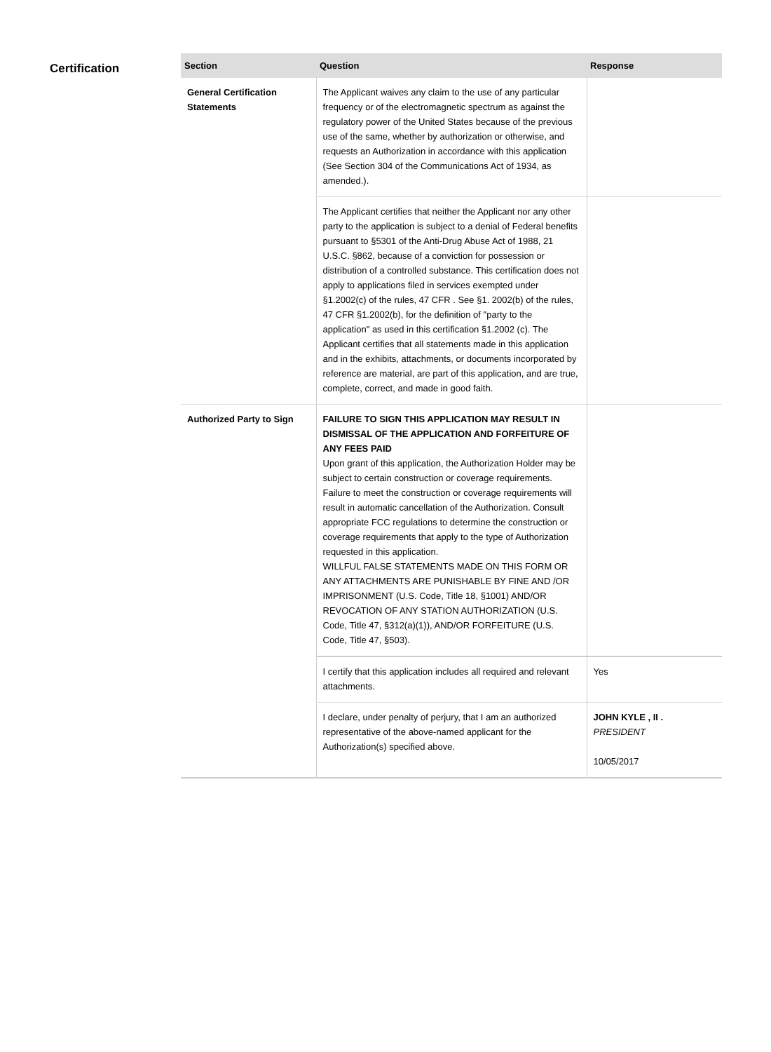Certification
| Section | Question | Response |
| --- | --- | --- |
| General Certification Statements | The Applicant waives any claim to the use of any particular frequency or of the electromagnetic spectrum as against the regulatory power of the United States because of the previous use of the same, whether by authorization or otherwise, and requests an Authorization in accordance with this application (See Section 304 of the Communications Act of 1934, as amended.). | |
| | The Applicant certifies that neither the Applicant nor any other party to the application is subject to a denial of Federal benefits pursuant to §5301 of the Anti-Drug Abuse Act of 1988, 21 U.S.C. §862, because of a conviction for possession or distribution of a controlled substance. This certification does not apply to applications filed in services exempted under §1.2002(c) of the rules, 47 CFR . See §1. 2002(b) of the rules, 47 CFR §1.2002(b), for the definition of "party to the application" as used in this certification §1.2002 (c). The Applicant certifies that all statements made in this application and in the exhibits, attachments, or documents incorporated by reference are material, are part of this application, and are true, complete, correct, and made in good faith. | |
| Authorized Party to Sign | FAILURE TO SIGN THIS APPLICATION MAY RESULT IN DISMISSAL OF THE APPLICATION AND FORFEITURE OF ANY FEES PAID Upon grant of this application, the Authorization Holder may be subject to certain construction or coverage requirements. Failure to meet the construction or coverage requirements will result in automatic cancellation of the Authorization. Consult appropriate FCC regulations to determine the construction or coverage requirements that apply to the type of Authorization requested in this application. WILLFUL FALSE STATEMENTS MADE ON THIS FORM OR ANY ATTACHMENTS ARE PUNISHABLE BY FINE AND /OR IMPRISONMENT (U.S. Code, Title 18, §1001) AND/OR REVOCATION OF ANY STATION AUTHORIZATION (U.S. Code, Title 47, §312(a)(1)), AND/OR FORFEITURE (U.S. Code, Title 47, §503). | |
| | I certify that this application includes all required and relevant attachments. | Yes |
| | I declare, under penalty of perjury, that I am an authorized representative of the above-named applicant for the Authorization(s) specified above. | JOHN KYLE , II . PRESIDENT 10/05/2017 |